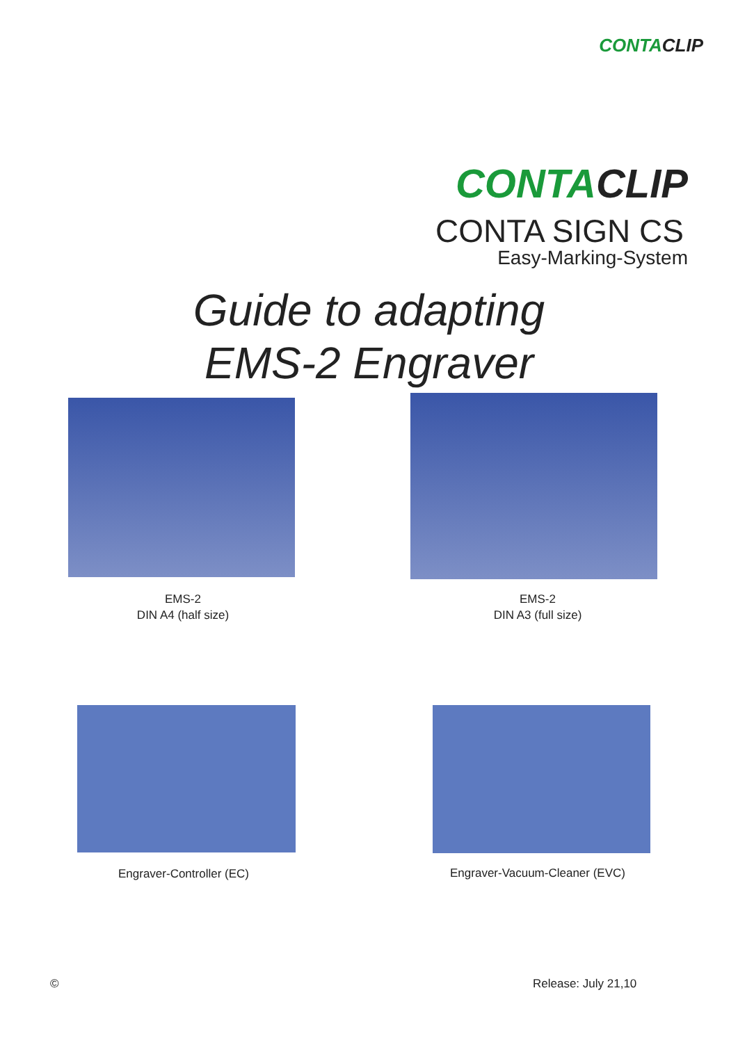CONTACLIP
CONTACLIP
CONTA SIGN CS
Easy-Marking-System
Guide to adapting
EMS-2 Engraver
EMS-2
DIN A4 (half size)
EMS-2
DIN A3 (full size)
Engraver-Controller (EC) Engraver-Vacuum-Cleaner (EVC)
© Release: July 21,10